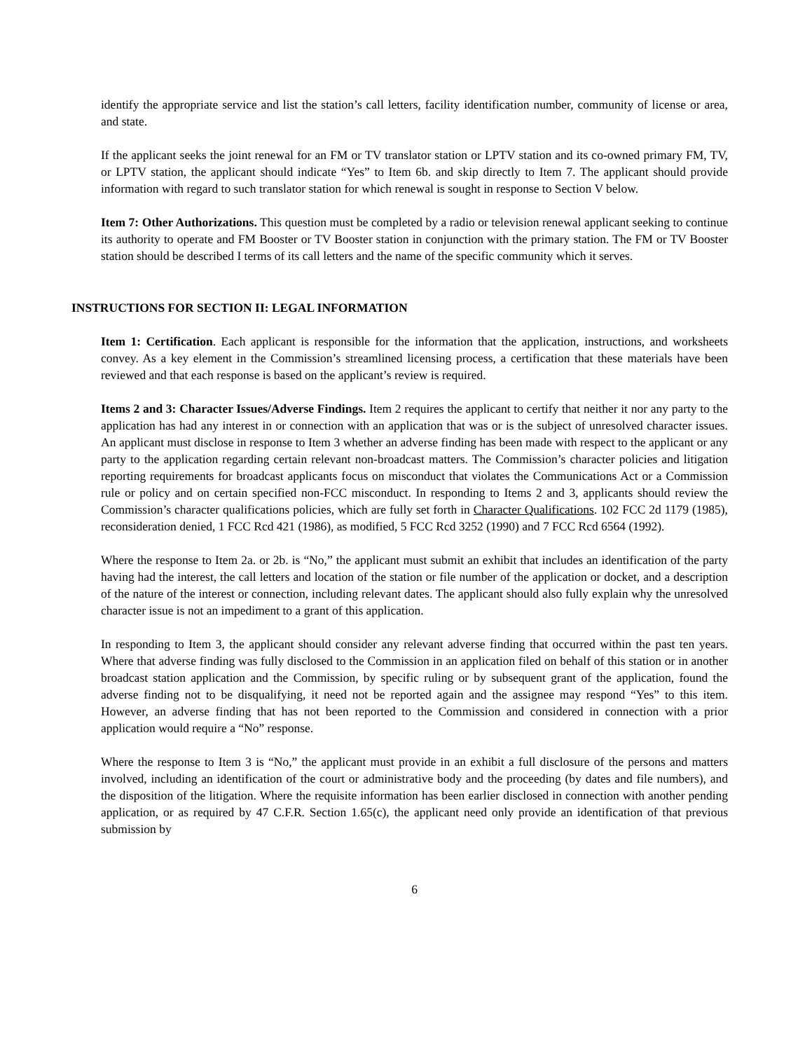identify the appropriate service and list the station’s call letters, facility identification number, community of license or area, and state.
If the applicant seeks the joint renewal for an FM or TV translator station or LPTV station and its co-owned primary FM, TV, or LPTV station, the applicant should indicate “Yes” to Item 6b. and skip directly to Item 7. The applicant should provide information with regard to such translator station for which renewal is sought in response to Section V below.
Item 7: Other Authorizations. This question must be completed by a radio or television renewal applicant seeking to continue its authority to operate and FM Booster or TV Booster station in conjunction with the primary station. The FM or TV Booster station should be described I terms of its call letters and the name of the specific community which it serves.
INSTRUCTIONS FOR SECTION II: LEGAL INFORMATION
Item 1: Certification. Each applicant is responsible for the information that the application, instructions, and worksheets convey. As a key element in the Commission’s streamlined licensing process, a certification that these materials have been reviewed and that each response is based on the applicant’s review is required.
Items 2 and 3: Character Issues/Adverse Findings. Item 2 requires the applicant to certify that neither it nor any party to the application has had any interest in or connection with an application that was or is the subject of unresolved character issues. An applicant must disclose in response to Item 3 whether an adverse finding has been made with respect to the applicant or any party to the application regarding certain relevant non-broadcast matters. The Commission’s character policies and litigation reporting requirements for broadcast applicants focus on misconduct that violates the Communications Act or a Commission rule or policy and on certain specified non-FCC misconduct. In responding to Items 2 and 3, applicants should review the Commission’s character qualifications policies, which are fully set forth in Character Qualifications. 102 FCC 2d 1179 (1985), reconsideration denied, 1 FCC Rcd 421 (1986), as modified, 5 FCC Rcd 3252 (1990) and 7 FCC Rcd 6564 (1992).
Where the response to Item 2a. or 2b. is “No,” the applicant must submit an exhibit that includes an identification of the party having had the interest, the call letters and location of the station or file number of the application or docket, and a description of the nature of the interest or connection, including relevant dates. The applicant should also fully explain why the unresolved character issue is not an impediment to a grant of this application.
In responding to Item 3, the applicant should consider any relevant adverse finding that occurred within the past ten years. Where that adverse finding was fully disclosed to the Commission in an application filed on behalf of this station or in another broadcast station application and the Commission, by specific ruling or by subsequent grant of the application, found the adverse finding not to be disqualifying, it need not be reported again and the assignee may respond “Yes” to this item. However, an adverse finding that has not been reported to the Commission and considered in connection with a prior application would require a “No” response.
Where the response to Item 3 is “No,” the applicant must provide in an exhibit a full disclosure of the persons and matters involved, including an identification of the court or administrative body and the proceeding (by dates and file numbers), and the disposition of the litigation. Where the requisite information has been earlier disclosed in connection with another pending application, or as required by 47 C.F.R. Section 1.65(c), the applicant need only provide an identification of that previous submission by
6